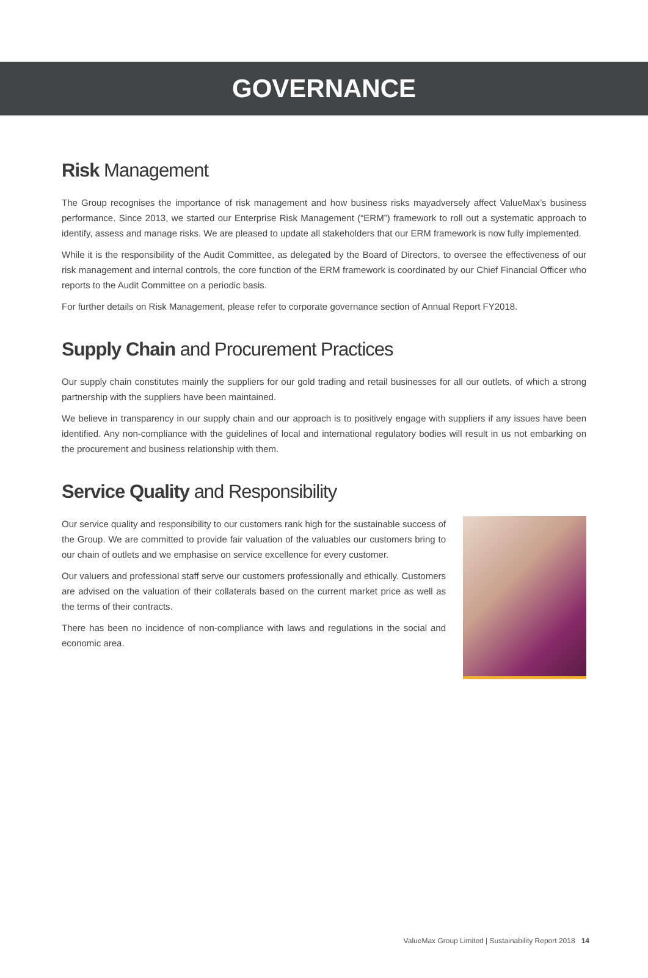GOVERNANCE
Risk Management
The Group recognises the importance of risk management and how business risks mayadversely affect ValueMax’s business performance. Since 2013, we started our Enterprise Risk Management (“ERM”) framework to roll out a systematic approach to identify, assess and manage risks. We are pleased to update all stakeholders that our ERM framework is now fully implemented.
While it is the responsibility of the Audit Committee, as delegated by the Board of Directors, to oversee the effectiveness of our risk management and internal controls, the core function of the ERM framework is coordinated by our Chief Financial Officer who reports to the Audit Committee on a periodic basis.
For further details on Risk Management, please refer to corporate governance section of Annual Report FY2018.
Supply Chain and Procurement Practices
Our supply chain constitutes mainly the suppliers for our gold trading and retail businesses for all our outlets, of which a strong partnership with the suppliers have been maintained.
We believe in transparency in our supply chain and our approach is to positively engage with suppliers if any issues have been identified. Any non-compliance with the guidelines of local and international regulatory bodies will result in us not embarking on the procurement and business relationship with them.
Service Quality and Responsibility
Our service quality and responsibility to our customers rank high for the sustainable success of the Group. We are committed to provide fair valuation of the valuables our customers bring to our chain of outlets and we emphasise on service excellence for every customer.
Our valuers and professional staff serve our customers professionally and ethically. Customers are advised on the valuation of their collaterals based on the current market price as well as the terms of their contracts.
There has been no incidence of non-compliance with laws and regulations in the social and economic area.
ValueMax Group Limited | Sustainability Report 2018 14